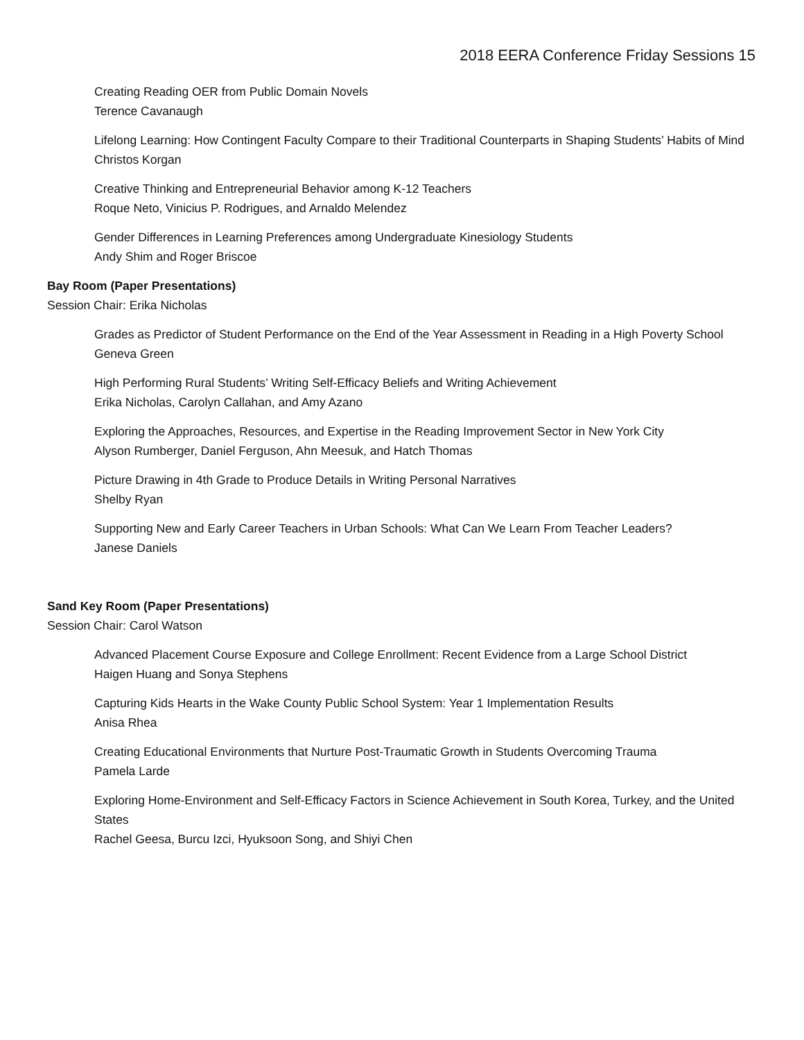2018 EERA Conference Friday Sessions 15
Creating Reading OER from Public Domain Novels
Terence Cavanaugh
Lifelong Learning: How Contingent Faculty Compare to their Traditional Counterparts in Shaping Students’ Habits of Mind
Christos Korgan
Creative Thinking and Entrepreneurial Behavior among K-12 Teachers
Roque Neto, Vinicius P. Rodrigues, and Arnaldo Melendez
Gender Differences in Learning Preferences among Undergraduate Kinesiology Students
Andy Shim and Roger Briscoe
Bay Room (Paper Presentations)
Session Chair: Erika Nicholas
Grades as Predictor of Student Performance on the End of the Year Assessment in Reading in a High Poverty School
Geneva Green
High Performing Rural Students’ Writing Self-Efficacy Beliefs and Writing Achievement
Erika Nicholas, Carolyn Callahan, and Amy Azano
Exploring the Approaches, Resources, and Expertise in the Reading Improvement Sector in New York City
Alyson Rumberger, Daniel Ferguson, Ahn Meesuk, and Hatch Thomas
Picture Drawing in 4th Grade to Produce Details in Writing Personal Narratives
Shelby Ryan
Supporting New and Early Career Teachers in Urban Schools: What Can We Learn From Teacher Leaders?
Janese Daniels
Sand Key Room (Paper Presentations)
Session Chair: Carol Watson
Advanced Placement Course Exposure and College Enrollment: Recent Evidence from a Large School District
Haigen Huang and Sonya Stephens
Capturing Kids Hearts in the Wake County Public School System: Year 1 Implementation Results
Anisa Rhea
Creating Educational Environments that Nurture Post-Traumatic Growth in Students Overcoming Trauma
Pamela Larde
Exploring Home-Environment and Self-Efficacy Factors in Science Achievement in South Korea, Turkey, and the United States
Rachel Geesa, Burcu Izci, Hyuksoon Song, and Shiyi Chen